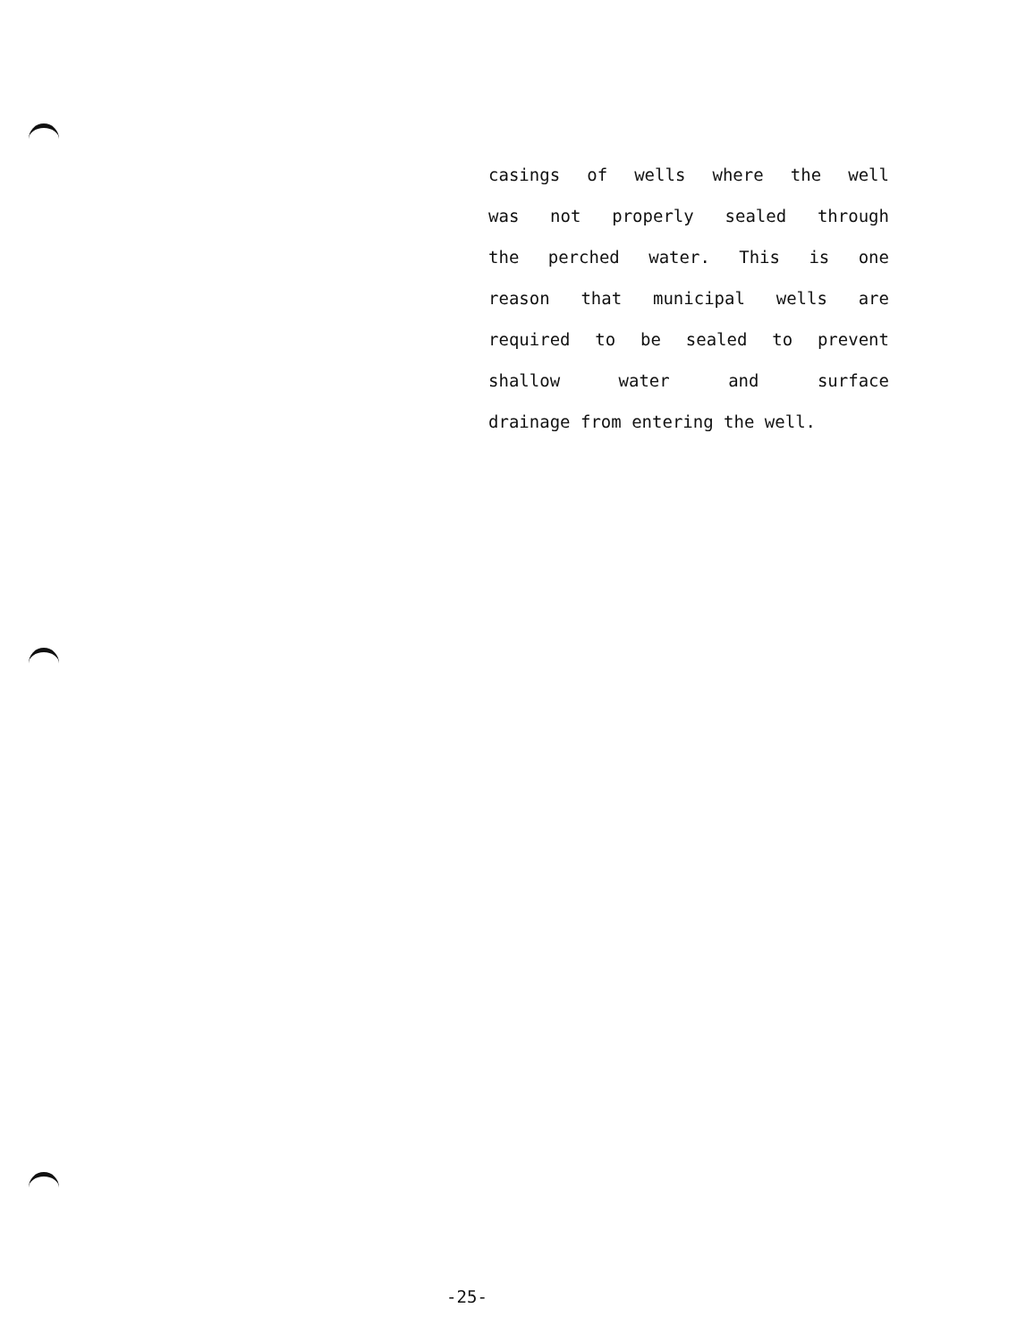casings of wells where the well
was not properly sealed through
the perched water. This is one
reason that municipal wells are
required to be sealed to prevent
shallow water and surface
drainage from entering the well.
-25-